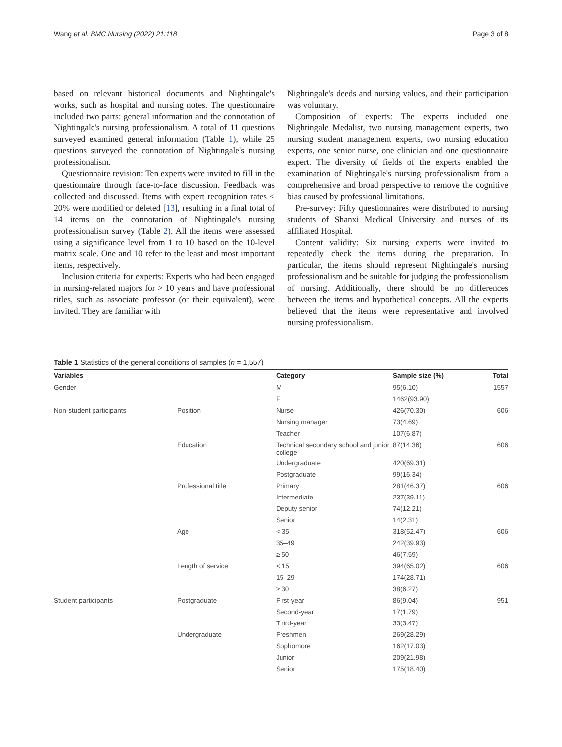Wang et al. BMC Nursing (2022) 21:118 Page 3 of 8
based on relevant historical documents and Nightingale's works, such as hospital and nursing notes. The questionnaire included two parts: general information and the connotation of Nightingale's nursing professionalism. A total of 11 questions surveyed examined general information (Table 1), while 25 questions surveyed the connotation of Nightingale's nursing professionalism.
Questionnaire revision: Ten experts were invited to fill in the questionnaire through face-to-face discussion. Feedback was collected and discussed. Items with expert recognition rates < 20% were modified or deleted [13], resulting in a final total of 14 items on the connotation of Nightingale's nursing professionalism survey (Table 2). All the items were assessed using a significance level from 1 to 10 based on the 10-level matrix scale. One and 10 refer to the least and most important items, respectively.
Inclusion criteria for experts: Experts who had been engaged in nursing-related majors for > 10 years and have professional titles, such as associate professor (or their equivalent), were invited. They are familiar with
Nightingale's deeds and nursing values, and their participation was voluntary.
Composition of experts: The experts included one Nightingale Medalist, two nursing management experts, two nursing student management experts, two nursing education experts, one senior nurse, one clinician and one questionnaire expert. The diversity of fields of the experts enabled the examination of Nightingale's nursing professionalism from a comprehensive and broad perspective to remove the cognitive bias caused by professional limitations.
Pre-survey: Fifty questionnaires were distributed to nursing students of Shanxi Medical University and nurses of its affiliated Hospital.
Content validity: Six nursing experts were invited to repeatedly check the items during the preparation. In particular, the items should represent Nightingale's nursing professionalism and be suitable for judging the professionalism of nursing. Additionally, there should be no differences between the items and hypothetical concepts. All the experts believed that the items were representative and involved nursing professionalism.
Table 1 Statistics of the general conditions of samples (n = 1,557)
| Variables | | Category | Sample size (%) | Total |
| --- | --- | --- | --- | --- |
| Gender | | M | 95(6.10) | 1557 |
| | | F | 1462(93.90) | |
| Non-student participants | Position | Nurse | 426(70.30) | 606 |
| | | Nursing manager | 73(4.69) | |
| | | Teacher | 107(6.87) | |
| | Education | Technical secondary school and junior college | 87(14.36) | 606 |
| | | Undergraduate | 420(69.31) | |
| | | Postgraduate | 99(16.34) | |
| | Professional title | Primary | 281(46.37) | 606 |
| | | Intermediate | 237(39.11) | |
| | | Deputy senior | 74(12.21) | |
| | | Senior | 14(2.31) | |
| | Age | < 35 | 318(52.47) | 606 |
| | | 35–49 | 242(39.93) | |
| | | ≥ 50 | 46(7.59) | |
| | Length of service | < 15 | 394(65.02) | 606 |
| | | 15–29 | 174(28.71) | |
| | | ≥ 30 | 38(6.27) | |
| Student participants | Postgraduate | First-year | 86(9.04) | 951 |
| | | Second-year | 17(1.79) | |
| | | Third-year | 33(3.47) | |
| | Undergraduate | Freshmen | 269(28.29) | |
| | | Sophomore | 162(17.03) | |
| | | Junior | 209(21.98) | |
| | | Senior | 175(18.40) | |